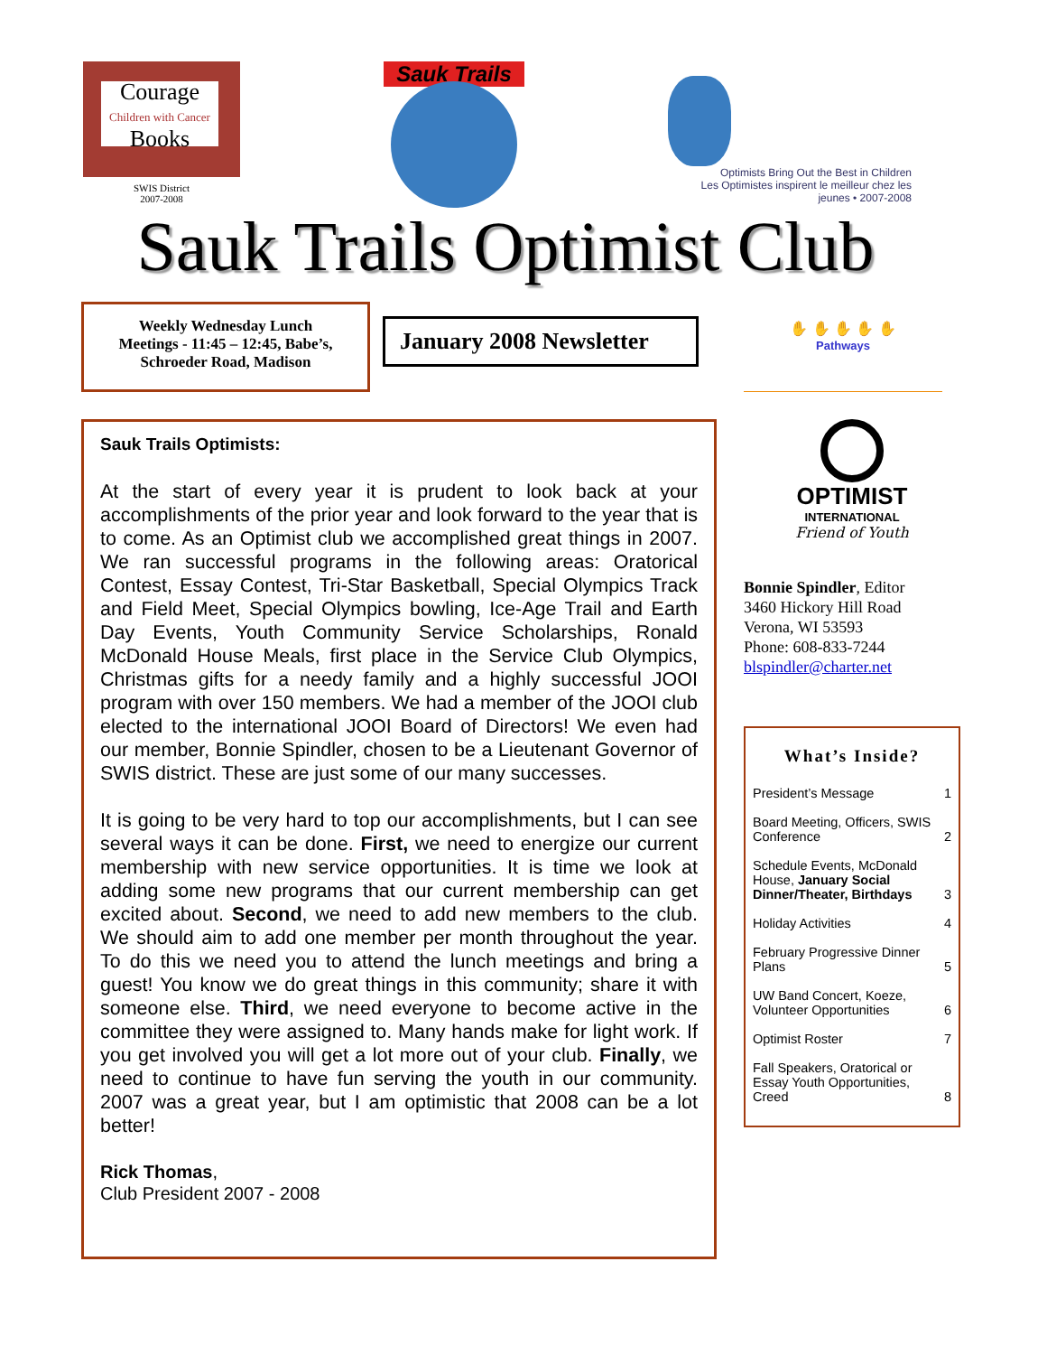Courage
Children with Cancer
Books
SWIS District
2007-2008
Sauk Trails
Optimists Bring Out the Best in Children
Les Optimistes inspirent le meilleur chez les jeunes • 2007-2008
Sauk Trails Optimist Club
Weekly Wednesday Lunch
Meetings - 11:45 – 12:45, Babe’s,
Schroeder Road, Madison
January 2008 Newsletter
✋ ✋ ✋ ✋ ✋
Pathways
Sauk Trails Optimists:
At the start of every year it is prudent to look back at your accomplishments of the prior year and look forward to the year that is to come. As an Optimist club we accomplished great things in 2007. We ran successful programs in the following areas: Oratorical Contest, Essay Contest, Tri-Star Basketball, Special Olympics Track and Field Meet, Special Olympics bowling, Ice-Age Trail and Earth Day Events, Youth Community Service Scholarships, Ronald McDonald House Meals, first place in the Service Club Olympics, Christmas gifts for a needy family and a highly successful JOOI program with over 150 members. We had a member of the JOOI club elected to the international JOOI Board of Directors! We even had our member, Bonnie Spindler, chosen to be a Lieutenant Governor of SWIS district. These are just some of our many successes.
It is going to be very hard to top our accomplishments, but I can see several ways it can be done. First, we need to energize our current membership with new service opportunities. It is time we look at adding some new programs that our current membership can get excited about. Second, we need to add new members to the club. We should aim to add one member per month throughout the year. To do this we need you to attend the lunch meetings and bring a guest! You know we do great things in this community; share it with someone else. Third, we need everyone to become active in the committee they were assigned to. Many hands make for light work. If you get involved you will get a lot more out of your club. Finally, we need to continue to have fun serving the youth in our community. 2007 was a great year, but I am optimistic that 2008 can be a lot better!
Rick Thomas,
Club President 2007 - 2008
OPTIMIST
INTERNATIONAL
Friend of Youth
Bonnie Spindler, Editor
3460 Hickory Hill Road
Verona, WI 53593
Phone: 608-833-7244
blspindler@charter.net
What’s Inside?
| President’s Message | 1 |
| Board Meeting, Officers, SWIS Conference | 2 |
| Schedule Events, McDonald House, January Social Dinner/Theater, Birthdays | 3 |
| Holiday Activities | 4 |
| February Progressive Dinner Plans | 5 |
| UW Band Concert, Koeze, Volunteer Opportunities | 6 |
| Optimist Roster | 7 |
| Fall Speakers, Oratorical or Essay Youth Opportunities, Creed | 8 |